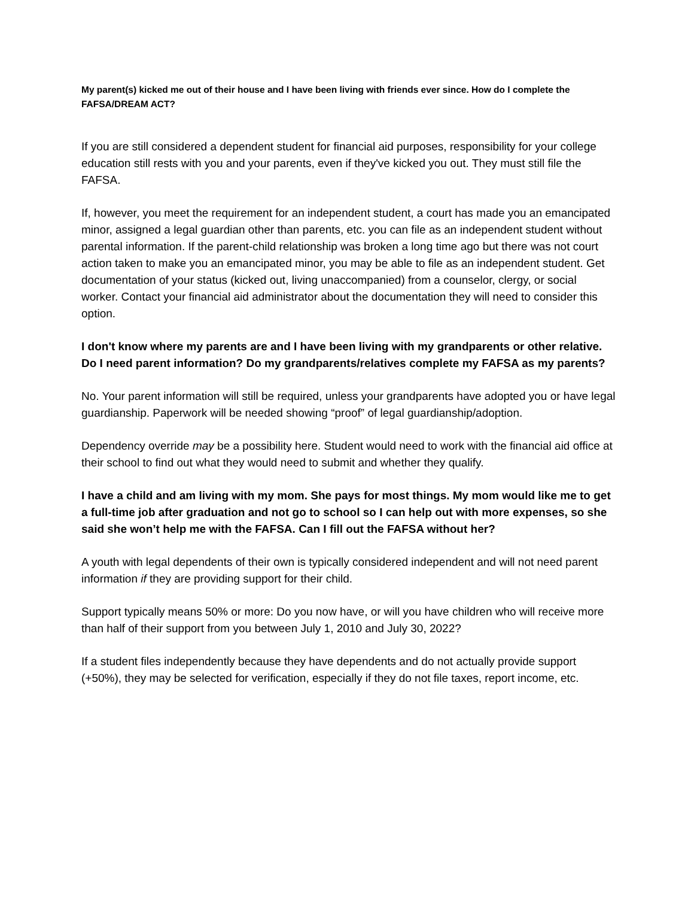My parent(s) kicked me out of their house and I have been living with friends ever since. How do I complete the FAFSA/DREAM ACT?
If you are still considered a dependent student for financial aid purposes, responsibility for your college education still rests with you and your parents, even if they've kicked you out. They must still file the FAFSA.
If, however, you meet the requirement for an independent student, a court has made you an emancipated minor, assigned a legal guardian other than parents, etc. you can file as an independent student without parental information. If the parent-child relationship was broken a long time ago but there was not court action taken to make you an emancipated minor, you may be able to file as an independent student. Get documentation of your status (kicked out, living unaccompanied) from a counselor, clergy, or social worker. Contact your financial aid administrator about the documentation they will need to consider this option.
I don't know where my parents are and I have been living with my grandparents or other relative. Do I need parent information? Do my grandparents/relatives complete my FAFSA as my parents?
No. Your parent information will still be required, unless your grandparents have adopted you or have legal guardianship. Paperwork will be needed showing “proof” of legal guardianship/adoption.
Dependency override may be a possibility here. Student would need to work with the financial aid office at their school to find out what they would need to submit and whether they qualify.
I have a child and am living with my mom. She pays for most things. My mom would like me to get a full-time job after graduation and not go to school so I can help out with more expenses, so she said she won’t help me with the FAFSA. Can I fill out the FAFSA without her?
A youth with legal dependents of their own is typically considered independent and will not need parent information if they are providing support for their child.
Support typically means 50% or more: Do you now have, or will you have children who will receive more than half of their support from you between July 1, 2010 and July 30, 2022?
If a student files independently because they have dependents and do not actually provide support (+50%), they may be selected for verification, especially if they do not file taxes, report income, etc.